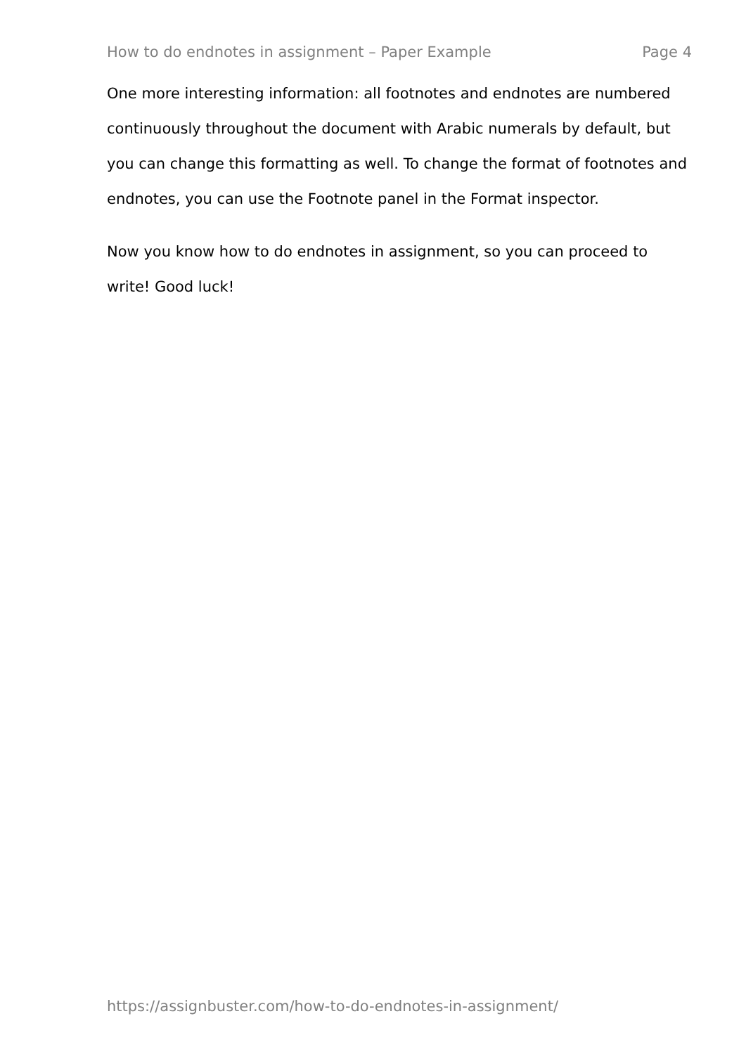How to do endnotes in assignment – Paper Example Page 4
One more interesting information: all footnotes and endnotes are numbered continuously throughout the document with Arabic numerals by default, but you can change this formatting as well. To change the format of footnotes and endnotes, you can use the Footnote panel in the Format inspector.
Now you know how to do endnotes in assignment, so you can proceed to write! Good luck!
https://assignbuster.com/how-to-do-endnotes-in-assignment/